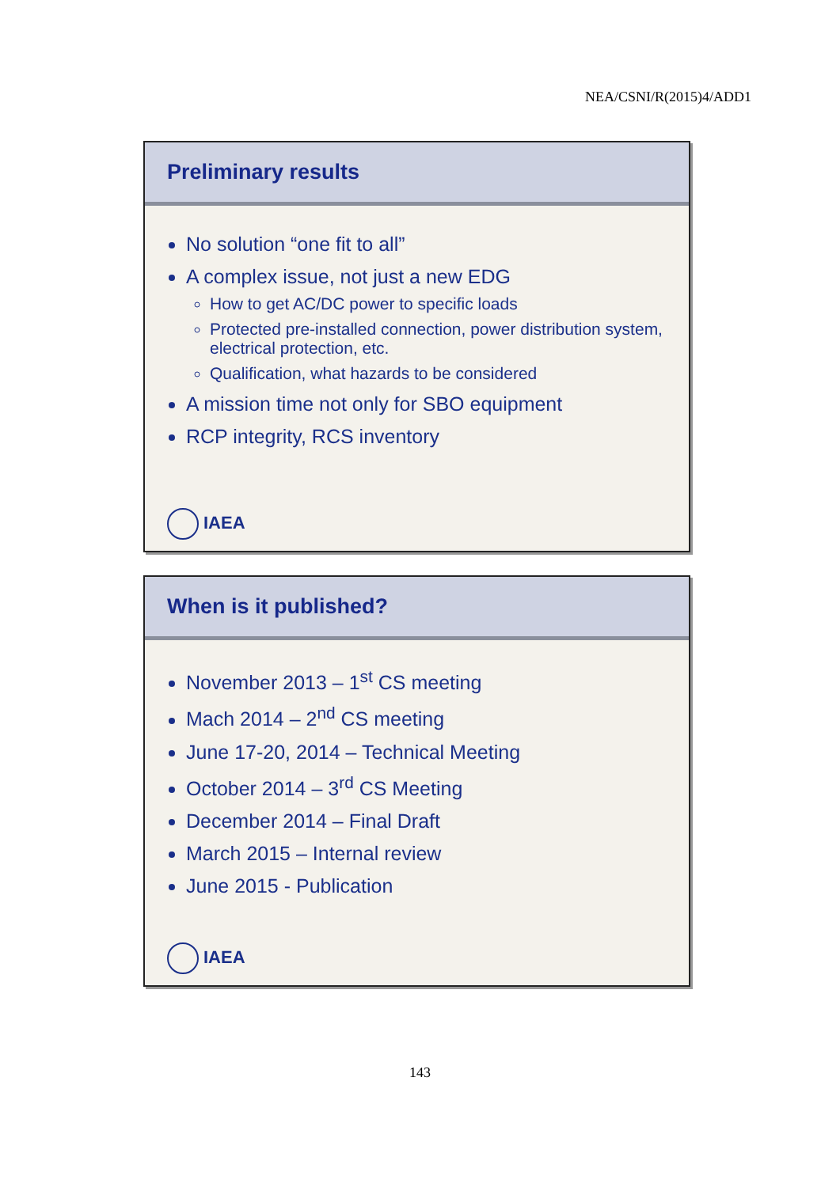NEA/CSNI/R(2015)4/ADD1
Preliminary results
No solution “one fit to all”
A complex issue, not just a new EDG
How to get AC/DC power to specific loads
Protected pre-installed connection, power distribution system, electrical protection, etc.
Qualification, what hazards to be considered
A mission time not only for SBO equipment
RCP integrity, RCS inventory
IAEA
When is it published?
November 2013 – 1<sup>st</sup> CS meeting
Mach 2014 – 2<sup>nd</sup> CS meeting
June 17-20, 2014 – Technical Meeting
October 2014 – 3<sup>rd</sup> CS Meeting
December 2014 – Final Draft
March 2015 – Internal review
June 2015 - Publication
IAEA
143